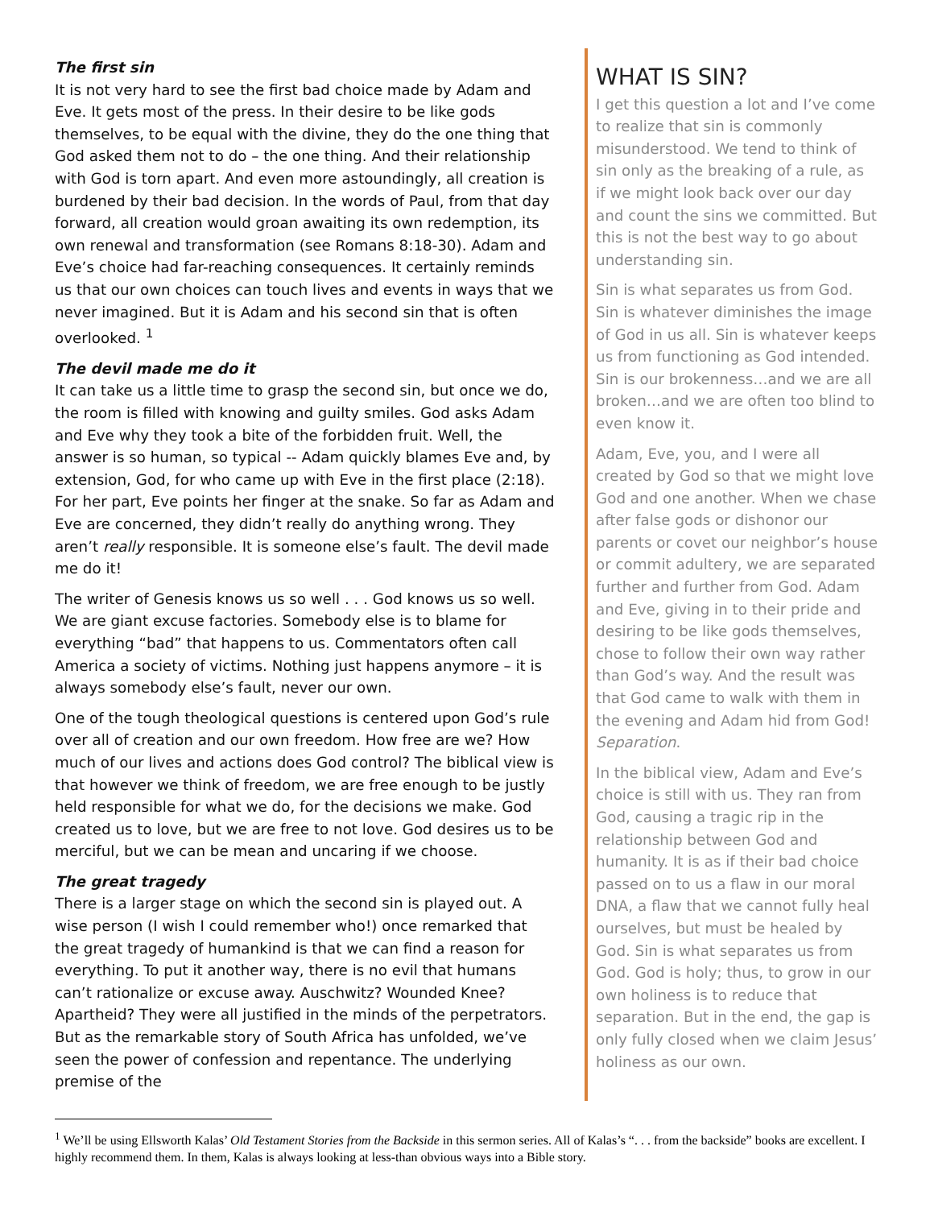The first sin
It is not very hard to see the first bad choice made by Adam and Eve. It gets most of the press. In their desire to be like gods themselves, to be equal with the divine, they do the one thing that God asked them not to do – the one thing. And their relationship with God is torn apart. And even more astoundingly, all creation is burdened by their bad decision. In the words of Paul, from that day forward, all creation would groan awaiting its own redemption, its own renewal and transformation (see Romans 8:18-30). Adam and Eve’s choice had far-reaching consequences. It certainly reminds us that our own choices can touch lives and events in ways that we never imagined. But it is Adam and his second sin that is often overlooked. <sup>1</sup>
The devil made me do it
It can take us a little time to grasp the second sin, but once we do, the room is filled with knowing and guilty smiles. God asks Adam and Eve why they took a bite of the forbidden fruit. Well, the answer is so human, so typical -- Adam quickly blames Eve and, by extension, God, for who came up with Eve in the first place (2:18). For her part, Eve points her finger at the snake. So far as Adam and Eve are concerned, they didn’t really do anything wrong. They aren’t really responsible. It is someone else’s fault. The devil made me do it!
The writer of Genesis knows us so well . . . God knows us so well. We are giant excuse factories. Somebody else is to blame for everything “bad” that happens to us. Commentators often call America a society of victims. Nothing just happens anymore – it is always somebody else’s fault, never our own.
One of the tough theological questions is centered upon God’s rule over all of creation and our own freedom. How free are we? How much of our lives and actions does God control? The biblical view is that however we think of freedom, we are free enough to be justly held responsible for what we do, for the decisions we make. God created us to love, but we are free to not love. God desires us to be merciful, but we can be mean and uncaring if we choose.
The great tragedy
There is a larger stage on which the second sin is played out. A wise person (I wish I could remember who!) once remarked that the great tragedy of humankind is that we can find a reason for everything. To put it another way, there is no evil that humans can’t rationalize or excuse away. Auschwitz? Wounded Knee? Apartheid? They were all justified in the minds of the perpetrators. But as the remarkable story of South Africa has unfolded, we’ve seen the power of confession and repentance. The underlying premise of the
WHAT IS SIN?
I get this question a lot and I’ve come to realize that sin is commonly misunderstood. We tend to think of sin only as the breaking of a rule, as if we might look back over our day and count the sins we committed. But this is not the best way to go about understanding sin.
Sin is what separates us from God. Sin is whatever diminishes the image of God in us all. Sin is whatever keeps us from functioning as God intended. Sin is our brokenness…and we are all broken…and we are often too blind to even know it.
Adam, Eve, you, and I were all created by God so that we might love God and one another. When we chase after false gods or dishonor our parents or covet our neighbor’s house or commit adultery, we are separated further and further from God. Adam and Eve, giving in to their pride and desiring to be like gods themselves, chose to follow their own way rather than God’s way. And the result was that God came to walk with them in the evening and Adam hid from God! Separation.
In the biblical view, Adam and Eve’s choice is still with us. They ran from God, causing a tragic rip in the relationship between God and humanity. It is as if their bad choice passed on to us a flaw in our moral DNA, a flaw that we cannot fully heal ourselves, but must be healed by God. Sin is what separates us from God. God is holy; thus, to grow in our own holiness is to reduce that separation. But in the end, the gap is only fully closed when we claim Jesus’ holiness as our own.
<sup>1</sup> We’ll be using Ellsworth Kalas’ Old Testament Stories from the Backside in this sermon series. All of Kalas’s “. . . from the backside” books are excellent. I highly recommend them. In them, Kalas is always looking at less-than obvious ways into a Bible story.